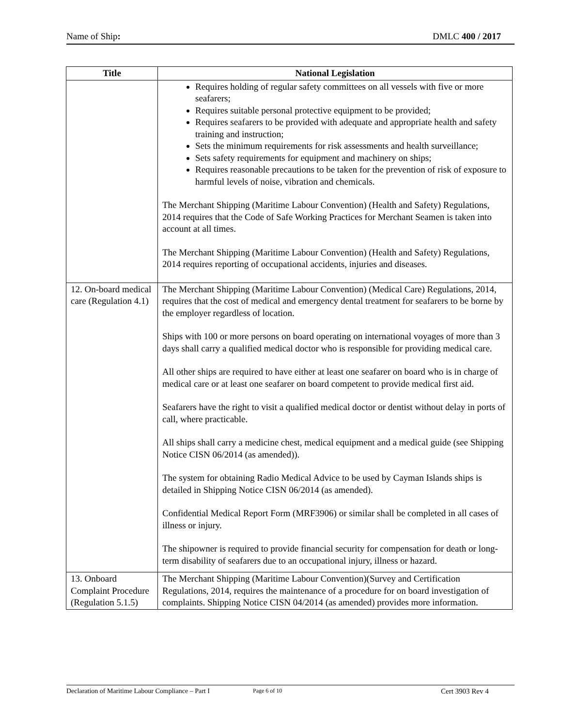Name of Ship: DMLC 400 / 2017
| Title | National Legislation |
| --- | --- |
| | Requires holding of regular safety committees on all vessels with five or more seafarers; Requires suitable personal protective equipment to be provided; Requires seafarers to be provided with adequate and appropriate health and safety training and instruction; Sets the minimum requirements for risk assessments and health surveillance; Sets safety requirements for equipment and machinery on ships; Requires reasonable precautions to be taken for the prevention of risk of exposure to harmful levels of noise, vibration and chemicals. The Merchant Shipping (Maritime Labour Convention) (Health and Safety) Regulations, 2014 requires that the Code of Safe Working Practices for Merchant Seamen is taken into account at all times. The Merchant Shipping (Maritime Labour Convention) (Health and Safety) Regulations, 2014 requires reporting of occupational accidents, injuries and diseases. |
| 12. On-board medical care (Regulation 4.1) | The Merchant Shipping (Maritime Labour Convention) (Medical Care) Regulations, 2014, requires that the cost of medical and emergency dental treatment for seafarers to be borne by the employer regardless of location. Ships with 100 or more persons on board operating on international voyages of more than 3 days shall carry a qualified medical doctor who is responsible for providing medical care. All other ships are required to have either at least one seafarer on board who is in charge of medical care or at least one seafarer on board competent to provide medical first aid. Seafarers have the right to visit a qualified medical doctor or dentist without delay in ports of call, where practicable. All ships shall carry a medicine chest, medical equipment and a medical guide (see Shipping Notice CISN 06/2014 (as amended)). The system for obtaining Radio Medical Advice to be used by Cayman Islands ships is detailed in Shipping Notice CISN 06/2014 (as amended). Confidential Medical Report Form (MRF3906) or similar shall be completed in all cases of illness or injury. The shipowner is required to provide financial security for compensation for death or long-term disability of seafarers due to an occupational injury, illness or hazard. |
| 13. Onboard Complaint Procedure (Regulation 5.1.5) | The Merchant Shipping (Maritime Labour Convention)(Survey and Certification Regulations, 2014, requires the maintenance of a procedure for on board investigation of complaints. Shipping Notice CISN 04/2014 (as amended) provides more information. |
Declaration of Maritime Labour Compliance – Part I Page 6 of 10 Cert 3903 Rev 4